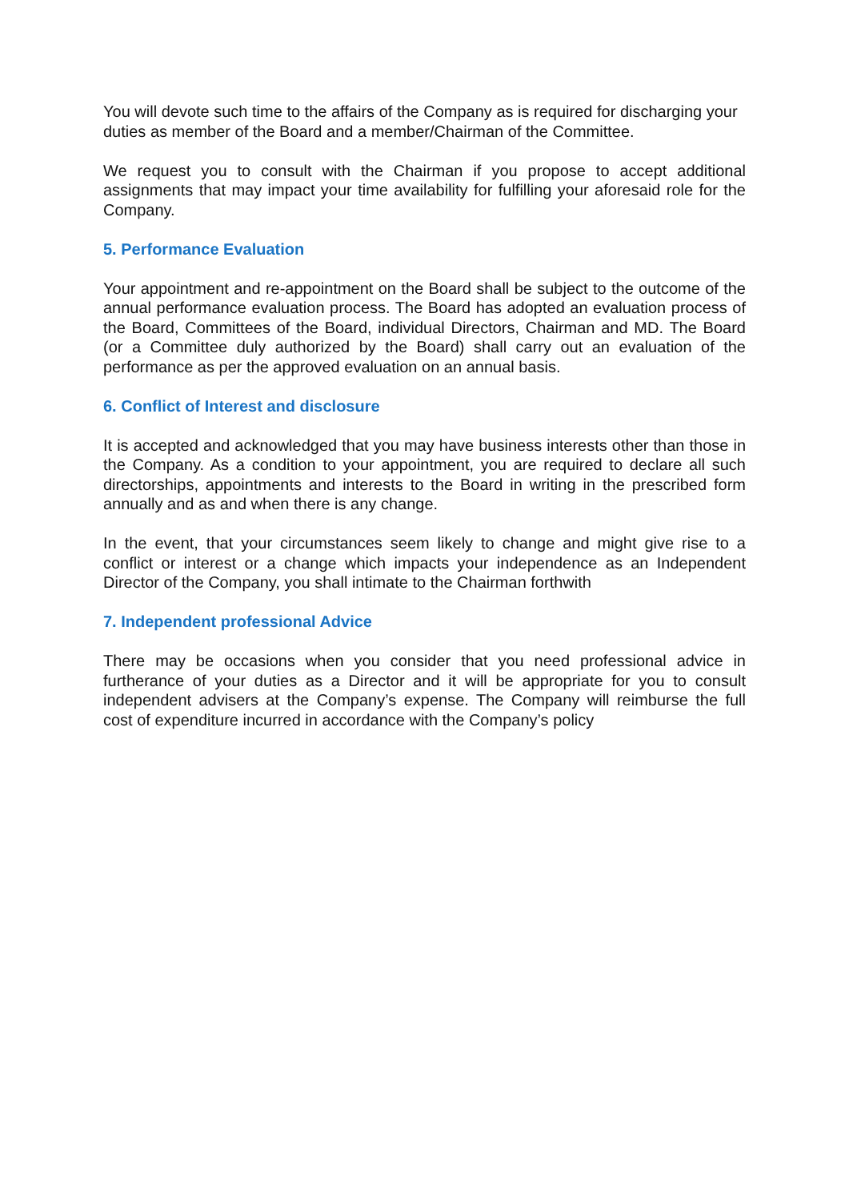You will devote such time to the affairs of the Company as is required for discharging your duties as member of the Board and a member/Chairman of the Committee.
We request you to consult with the Chairman if you propose to accept additional assignments that may impact your time availability for fulfilling your aforesaid role for the Company.
5. Performance Evaluation
Your appointment and re-appointment on the Board shall be subject to the outcome of the annual performance evaluation process. The Board has adopted an evaluation process of the Board, Committees of the Board, individual Directors, Chairman and MD. The Board (or a Committee duly authorized by the Board) shall carry out an evaluation of the performance as per the approved evaluation on an annual basis.
6. Conflict of Interest and disclosure
It is accepted and acknowledged that you may have business interests other than those in the Company. As a condition to your appointment, you are required to declare all such directorships, appointments and interests to the Board in writing in the prescribed form annually and as and when there is any change.
In the event, that your circumstances seem likely to change and might give rise to a conflict or interest or a change which impacts your independence as an Independent Director of the Company, you shall intimate to the Chairman forthwith
7. Independent professional Advice
There may be occasions when you consider that you need professional advice in furtherance of your duties as a Director and it will be appropriate for you to consult independent advisers at the Company’s expense. The Company will reimburse the full cost of expenditure incurred in accordance with the Company’s policy